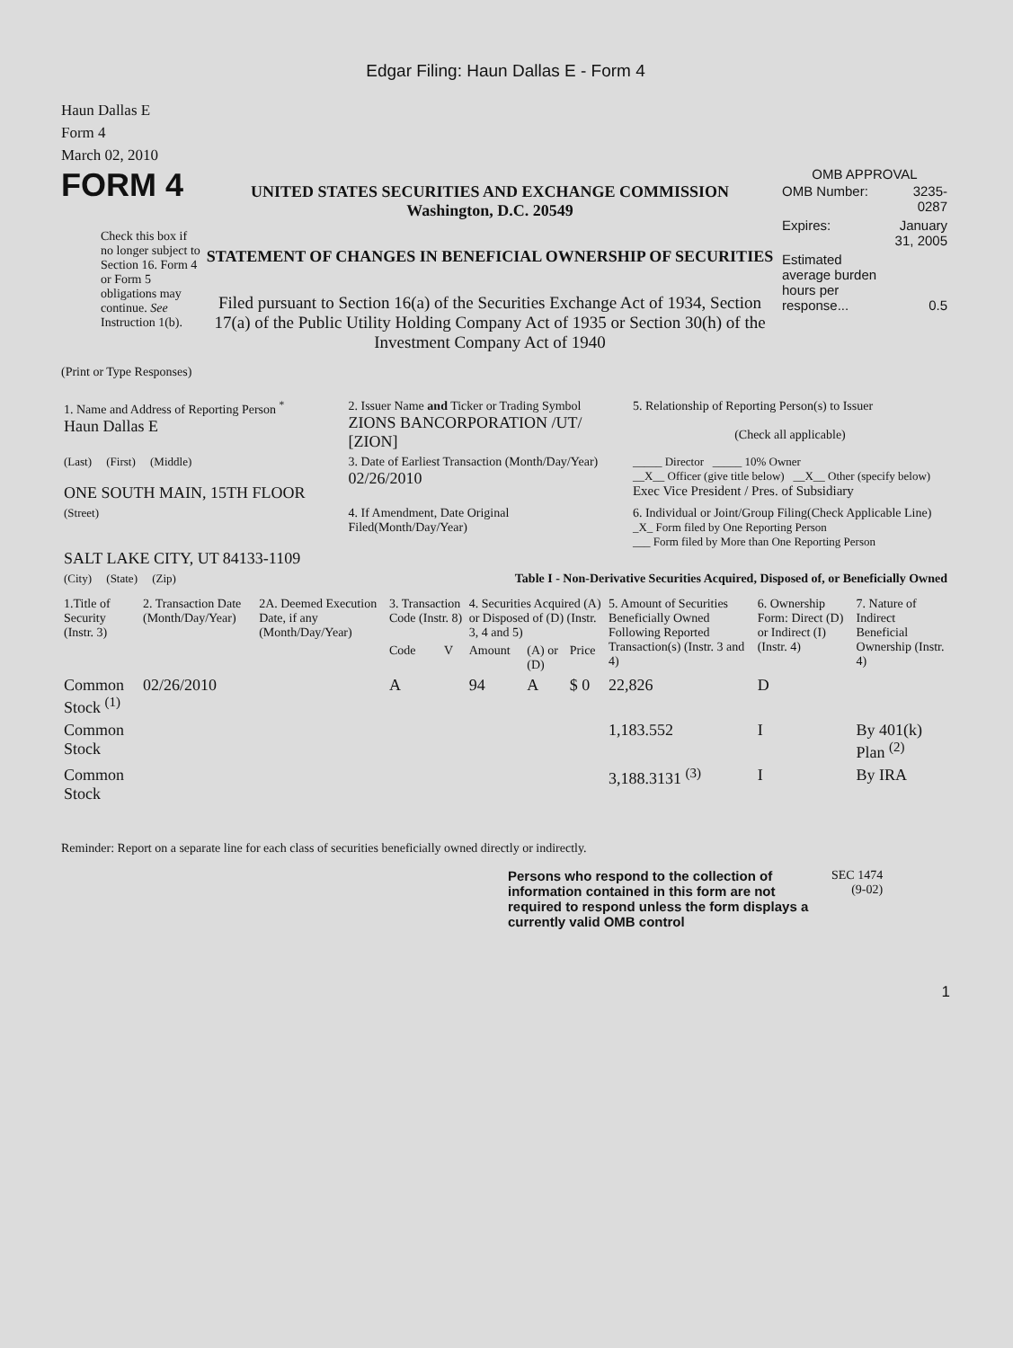Edgar Filing: Haun Dallas E - Form 4
Haun Dallas E
Form 4
March 02, 2010
FORM 4
Check this box if no longer subject to Section 16. Form 4 or Form 5 obligations may continue. See Instruction 1(b).
UNITED STATES SECURITIES AND EXCHANGE COMMISSION
Washington, D.C. 20549
STATEMENT OF CHANGES IN BENEFICIAL OWNERSHIP OF SECURITIES
Filed pursuant to Section 16(a) of the Securities Exchange Act of 1934, Section 17(a) of the Public Utility Holding Company Act of 1935 or Section 30(h) of the Investment Company Act of 1940
OMB APPROVAL
| OMB Number: | 3235-0287 |
| Expires: | January 31, 2005 |
| Estimated average burden hours per response... | 0.5 |
(Print or Type Responses)
| 1. Name and Address of Reporting Person <sup>*</sup> Haun Dallas E | 2. Issuer Name and Ticker or Trading Symbol ZIONS BANCORPORATION /UT/ [ZION] | 5. Relationship of Reporting Person(s) to Issuer (Check all applicable) |
| (Last) (First) (Middle) ONE SOUTH MAIN, 15TH FLOOR | 3. Date of Earliest Transaction (Month/Day/Year) 02/26/2010 | _____ Director _____ 10% Owner __X__ Officer (give title below) __X__ Other (specify below) Exec Vice President / Pres. of Subsidiary |
| (Street) SALT LAKE CITY, UT 84133-1109 | 4. If Amendment, Date Original Filed(Month/Day/Year) | 6. Individual or Joint/Group Filing(Check Applicable Line) _X_ Form filed by One Reporting Person ___ Form filed by More than One Reporting Person |
| (City) (State) (Zip) | Table I - Non-Derivative Securities Acquired, Disposed of, or Beneficially Owned | |
| 1.Title of Security (Instr. 3) | 2. Transaction Date (Month/Day/Year) | 2A. Deemed Execution Date, if any (Month/Day/Year) | 3. Transaction Code (Instr. 8) | | 4. Securities Acquired (A) or Disposed of (D) (Instr. 3, 4 and 5) | | | 5. Amount of Securities Beneficially Owned Following Reported Transaction(s) (Instr. 3 and 4) | 6. Ownership Form: Direct (D) or Indirect (I) (Instr. 4) | 7. Nature of Indirect Beneficial Ownership (Instr. 4) |
| --- | --- | --- | --- | --- | --- | --- | --- | --- | --- | --- |
| | | | Code | V | Amount | (A) or (D) | Price | | | |
| Common Stock <sup>(1)</sup> | 02/26/2010 | | A | | 94 | A | $ 0 | 22,826 | D | |
| Common Stock | | | | | | | | 1,183.552 | I | By 401(k) Plan <sup>(2)</sup> |
| Common Stock | | | | | | | | 3,188.3131 <sup>(3)</sup> | I | By IRA |
Reminder: Report on a separate line for each class of securities beneficially owned directly or indirectly.
Persons who respond to the collection of information contained in this form are not required to respond unless the form displays a currently valid OMB control
SEC 1474
(9-02)
1